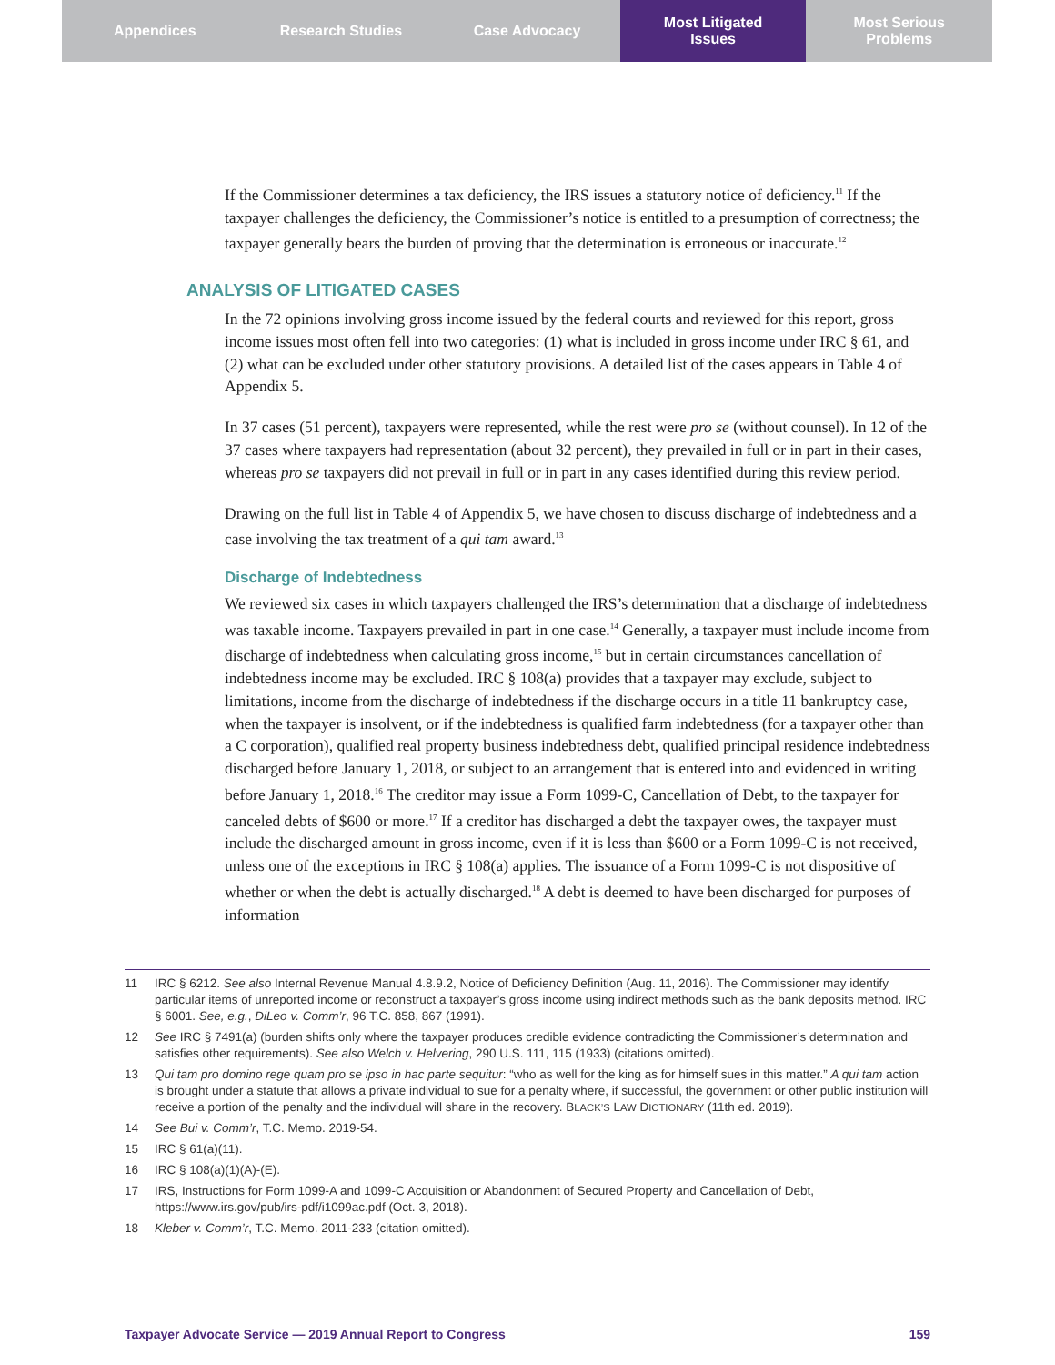Appendices Research Studies Case Advocacy Most Litigated
Issues
Most Serious
Problems
If the Commissioner determines a tax deficiency, the IRS issues a statutory notice of deficiency.<sup>11</sup> If the taxpayer challenges the deficiency, the Commissioner’s notice is entitled to a presumption of correctness; the taxpayer generally bears the burden of proving that the determination is erroneous or inaccurate.<sup>12</sup>
ANALYSIS OF LITIGATED CASES
In the 72 opinions involving gross income issued by the federal courts and reviewed for this report, gross income issues most often fell into two categories: (1) what is included in gross income under IRC § 61, and (2) what can be excluded under other statutory provisions. A detailed list of the cases appears in Table 4 of Appendix 5.
In 37 cases (51 percent), taxpayers were represented, while the rest were pro se (without counsel). In 12 of the 37 cases where taxpayers had representation (about 32 percent), they prevailed in full or in part in their cases, whereas pro se taxpayers did not prevail in full or in part in any cases identified during this review period.
Drawing on the full list in Table 4 of Appendix 5, we have chosen to discuss discharge of indebtedness and a case involving the tax treatment of a qui tam award.<sup>13</sup>
Discharge of Indebtedness
We reviewed six cases in which taxpayers challenged the IRS’s determination that a discharge of indebtedness was taxable income. Taxpayers prevailed in part in one case.<sup>14</sup> Generally, a taxpayer must include income from discharge of indebtedness when calculating gross income,<sup>15</sup> but in certain circumstances cancellation of indebtedness income may be excluded. IRC § 108(a) provides that a taxpayer may exclude, subject to limitations, income from the discharge of indebtedness if the discharge occurs in a title 11 bankruptcy case, when the taxpayer is insolvent, or if the indebtedness is qualified farm indebtedness (for a taxpayer other than a C corporation), qualified real property business indebtedness debt, qualified principal residence indebtedness discharged before January 1, 2018, or subject to an arrangement that is entered into and evidenced in writing before January 1, 2018.<sup>16</sup> The creditor may issue a Form 1099-C, Cancellation of Debt, to the taxpayer for canceled debts of $600 or more.<sup>17</sup> If a creditor has discharged a debt the taxpayer owes, the taxpayer must include the discharged amount in gross income, even if it is less than $600 or a Form 1099-C is not received, unless one of the exceptions in IRC § 108(a) applies. The issuance of a Form 1099-C is not dispositive of whether or when the debt is actually discharged.<sup>18</sup> A debt is deemed to have been discharged for purposes of information
11 IRC § 6212. See also Internal Revenue Manual 4.8.9.2, Notice of Deficiency Definition (Aug. 11, 2016). The Commissioner may identify particular items of unreported income or reconstruct a taxpayer’s gross income using indirect methods such as the bank deposits method. IRC § 6001. See, e.g., DiLeo v. Comm’r, 96 T.C. 858, 867 (1991).
12 See IRC § 7491(a) (burden shifts only where the taxpayer produces credible evidence contradicting the Commissioner’s determination and satisfies other requirements). See also Welch v. Helvering, 290 U.S. 111, 115 (1933) (citations omitted).
13 Qui tam pro domino rege quam pro se ipso in hac parte sequitur: “who as well for the king as for himself sues in this matter.” A qui tam action is brought under a statute that allows a private individual to sue for a penalty where, if successful, the government or other public institution will receive a portion of the penalty and the individual will share in the recovery. BLACK’S LAW DICTIONARY (11th ed. 2019).
14 See Bui v. Comm’r, T.C. Memo. 2019-54.
15 IRC § 61(a)(11).
16 IRC § 108(a)(1)(A)-(E).
17 IRS, Instructions for Form 1099-A and 1099-C Acquisition or Abandonment of Secured Property and Cancellation of Debt, https://www.irs.gov/pub/irs-pdf/i1099ac.pdf (Oct. 3, 2018).
18 Kleber v. Comm’r, T.C. Memo. 2011-233 (citation omitted).
Taxpayer Advocate Service — 2019 Annual Report to Congress 159